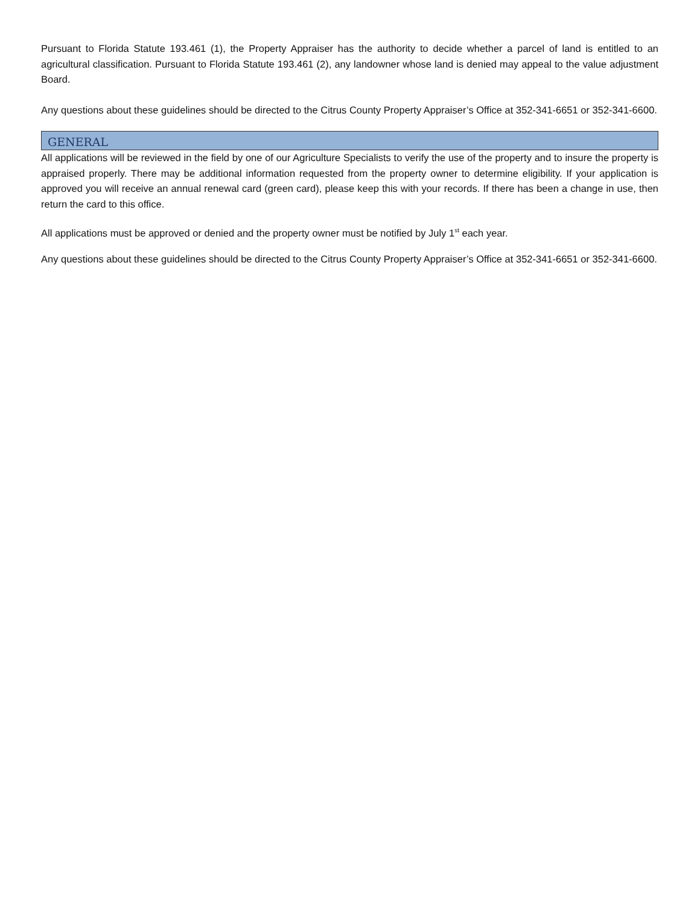Pursuant to Florida Statute 193.461 (1), the Property Appraiser has the authority to decide whether a parcel of land is entitled to an agricultural classification. Pursuant to Florida Statute 193.461 (2), any landowner whose land is denied may appeal to the value adjustment Board.
Any questions about these guidelines should be directed to the Citrus County Property Appraiser’s Office at 352-341-6651 or 352-341-6600.
GENERAL
All applications will be reviewed in the field by one of our Agriculture Specialists to verify the use of the property and to insure the property is appraised properly. There may be additional information requested from the property owner to determine eligibility. If your application is approved you will receive an annual renewal card (green card), please keep this with your records. If there has been a change in use, then return the card to this office.
All applications must be approved or denied and the property owner must be notified by July 1<sup>st</sup> each year.
Any questions about these guidelines should be directed to the Citrus County Property Appraiser’s Office at 352-341-6651 or 352-341-6600.